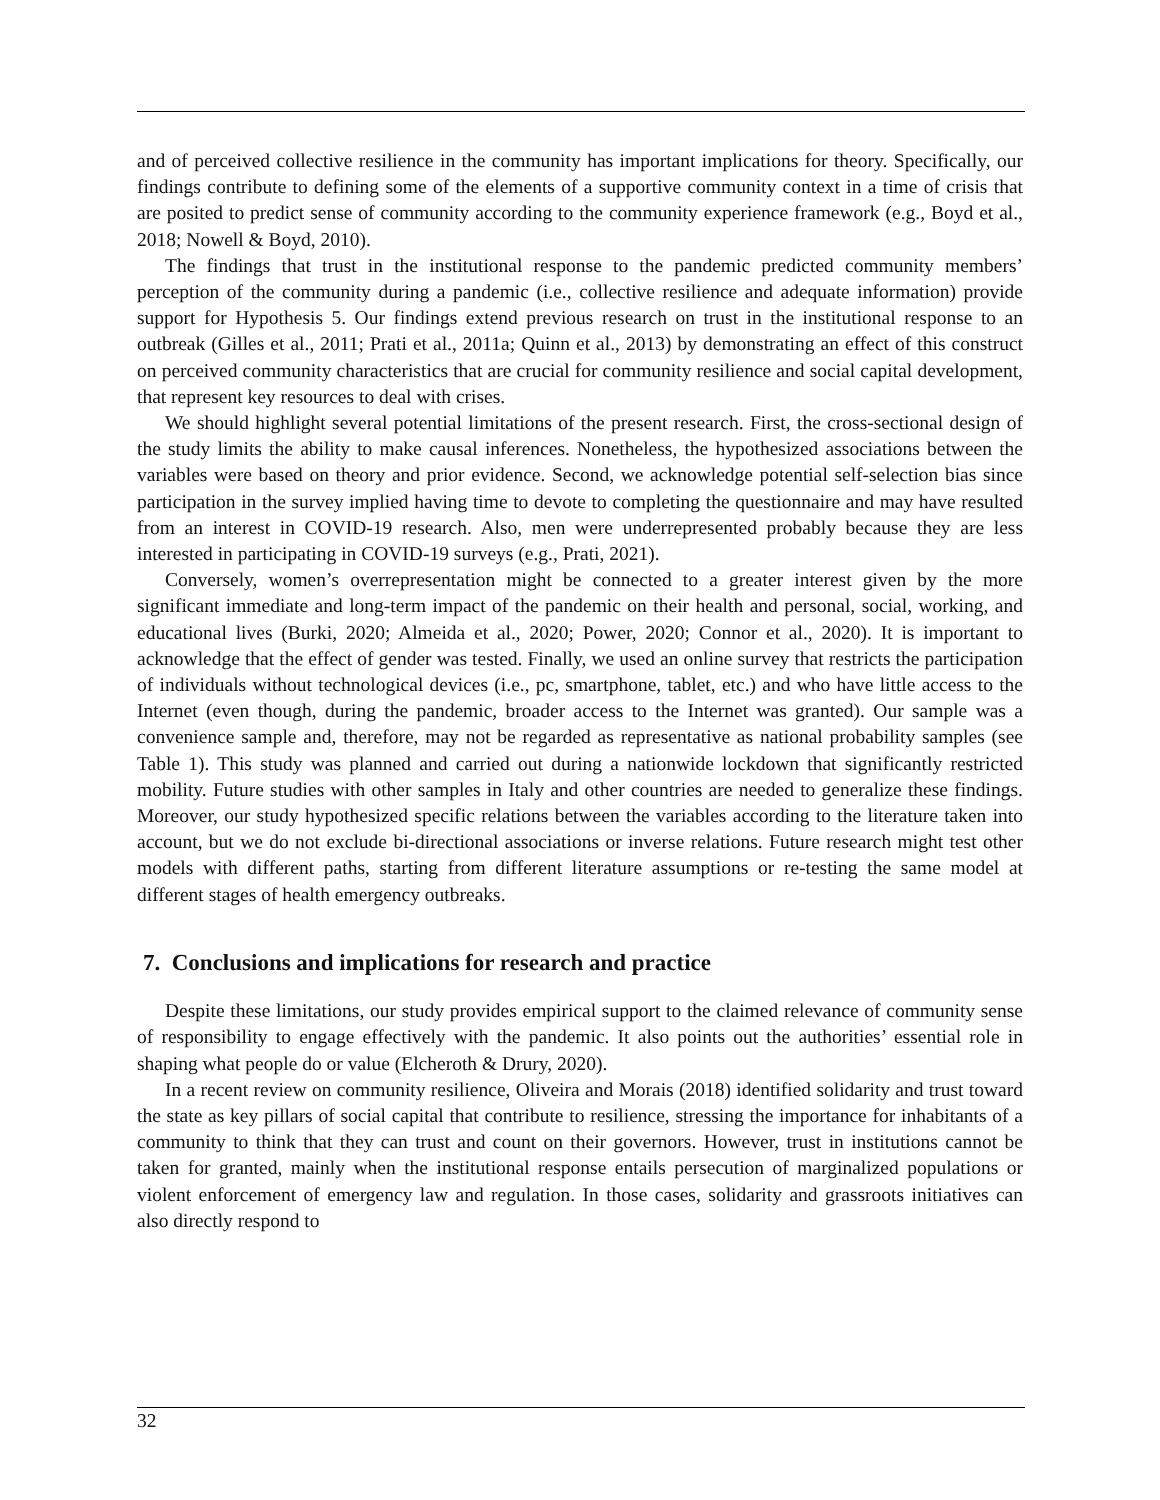and of perceived collective resilience in the community has important implications for theory. Specifically, our findings contribute to defining some of the elements of a supportive community context in a time of crisis that are posited to predict sense of community according to the community experience framework (e.g., Boyd et al., 2018; Nowell & Boyd, 2010).
The findings that trust in the institutional response to the pandemic predicted community members’ perception of the community during a pandemic (i.e., collective resilience and adequate information) provide support for Hypothesis 5. Our findings extend previous research on trust in the institutional response to an outbreak (Gilles et al., 2011; Prati et al., 2011a; Quinn et al., 2013) by demonstrating an effect of this construct on perceived community characteristics that are crucial for community resilience and social capital development, that represent key resources to deal with crises.
We should highlight several potential limitations of the present research. First, the cross-sectional design of the study limits the ability to make causal inferences. Nonetheless, the hypothesized associations between the variables were based on theory and prior evidence. Second, we acknowledge potential self-selection bias since participation in the survey implied having time to devote to completing the questionnaire and may have resulted from an interest in COVID-19 research. Also, men were underrepresented probably because they are less interested in participating in COVID-19 surveys (e.g., Prati, 2021).
Conversely, women’s overrepresentation might be connected to a greater interest given by the more significant immediate and long-term impact of the pandemic on their health and personal, social, working, and educational lives (Burki, 2020; Almeida et al., 2020; Power, 2020; Connor et al., 2020). It is important to acknowledge that the effect of gender was tested. Finally, we used an online survey that restricts the participation of individuals without technological devices (i.e., pc, smartphone, tablet, etc.) and who have little access to the Internet (even though, during the pandemic, broader access to the Internet was granted). Our sample was a convenience sample and, therefore, may not be regarded as representative as national probability samples (see Table 1). This study was planned and carried out during a nationwide lockdown that significantly restricted mobility. Future studies with other samples in Italy and other countries are needed to generalize these findings. Moreover, our study hypothesized specific relations between the variables according to the literature taken into account, but we do not exclude bi-directional associations or inverse relations. Future research might test other models with different paths, starting from different literature assumptions or re-testing the same model at different stages of health emergency outbreaks.
7. Conclusions and implications for research and practice
Despite these limitations, our study provides empirical support to the claimed relevance of community sense of responsibility to engage effectively with the pandemic. It also points out the authorities’ essential role in shaping what people do or value (Elcheroth & Drury, 2020).
In a recent review on community resilience, Oliveira and Morais (2018) identified solidarity and trust toward the state as key pillars of social capital that contribute to resilience, stressing the importance for inhabitants of a community to think that they can trust and count on their governors. However, trust in institutions cannot be taken for granted, mainly when the institutional response entails persecution of marginalized populations or violent enforcement of emergency law and regulation. In those cases, solidarity and grassroots initiatives can also directly respond to
32